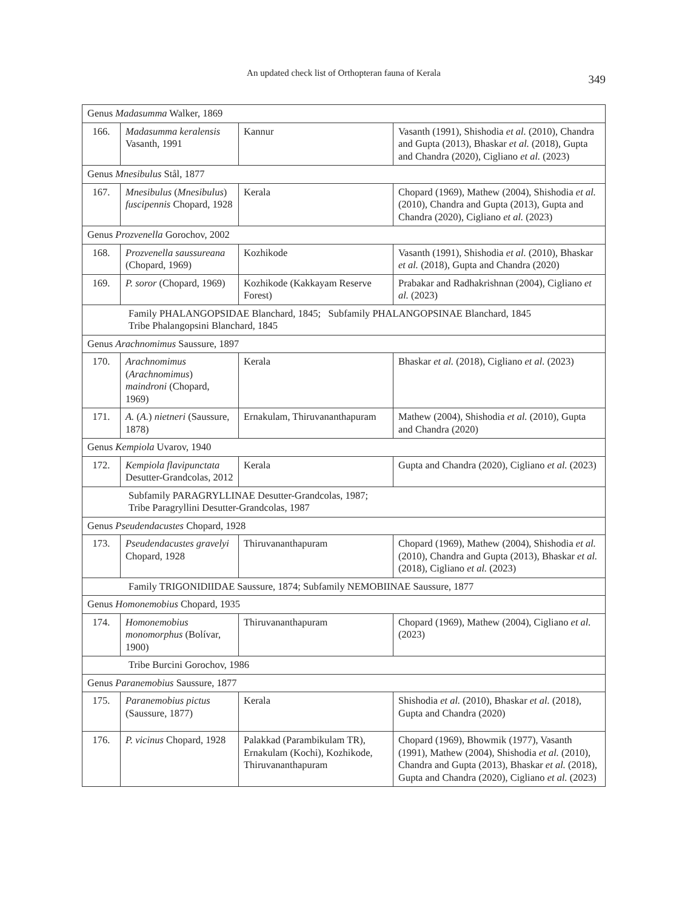An updated check list of Orthopteran fauna of Kerala
349
| Genus Madasumma Walker, 1869 | | | |
| 166. | Madasumma keralensis Vasanth, 1991 | Kannur | Vasanth (1991), Shishodia et al. (2010), Chandra and Gupta (2013), Bhaskar et al. (2018), Gupta and Chandra (2020), Cigliano et al. (2023) |
| Genus Mnesibulus Stål, 1877 | | | |
| 167. | Mnesibulus ( Mnesibulus ) fuscipennis Chopard, 1928 | Kerala | Chopard (1969), Mathew (2004), Shishodia et al. (2010), Chandra and Gupta (2013), Gupta and Chandra (2020), Cigliano et al. (2023) |
| Genus Prozvenella Gorochov, 2002 | | | |
| 168. | Prozvenella saussureana (Chopard, 1969) | Kozhikode | Vasanth (1991), Shishodia et al. (2010), Bhaskar et al. (2018), Gupta and Chandra (2020) |
| 169. | P. soror (Chopard, 1969) | Kozhikode (Kakkayam Reserve Forest) | Prabakar and Radhakrishnan (2004), Cigliano et al. (2023) |
| Family PHALANGOPSIDAE Blanchard, 1845; Subfamily PHALANGOPSINAE Blanchard, 1845 Tribe Phalangopsini Blanchard, 1845 | | | |
| Genus Arachnomimus Saussure, 1897 | | | |
| 170. | Arachnomimus ( Arachnomimus ) maindroni (Chopard, 1969) | Kerala | Bhaskar et al. (2018), Cigliano et al. (2023) |
| 171. | A. ( A. ) nietneri (Saussure, 1878) | Ernakulam, Thiruvananthapuram | Mathew (2004), Shishodia et al. (2010), Gupta and Chandra (2020) |
| Genus Kempiola Uvarov, 1940 | | | |
| 172. | Kempiola flavipunctata Desutter-Grandcolas, 2012 | Kerala | Gupta and Chandra (2020), Cigliano et al. (2023) |
| Subfamily PARAGRYLLINAE Desutter-Grandcolas, 1987; Tribe Paragryllini Desutter-Grandcolas, 1987 | | | |
| Genus Pseudendacustes Chopard, 1928 | | | |
| 173. | Pseudendacustes gravelyi Chopard, 1928 | Thiruvananthapuram | Chopard (1969), Mathew (2004), Shishodia et al. (2010), Chandra and Gupta (2013), Bhaskar et al. (2018), Cigliano et al. (2023) |
| Family TRIGONIDIIDAE Saussure, 1874; Subfamily NEMOBIINAE Saussure, 1877 | | | |
| Genus Homonemobius Chopard, 1935 | | | |
| 174. | Homonemobius monomorphus (Bolívar, 1900) | Thiruvananthapuram | Chopard (1969), Mathew (2004), Cigliano et al. (2023) |
| Tribe Burcini Gorochov, 1986 | | | |
| Genus Paranemobius Saussure, 1877 | | | |
| 175. | Paranemobius pictus (Saussure, 1877) | Kerala | Shishodia et al. (2010), Bhaskar et al. (2018), Gupta and Chandra (2020) |
| 176. | P. vicinus Chopard, 1928 | Palakkad (Parambikulam TR), Ernakulam (Kochi), Kozhikode, Thiruvananthapuram | Chopard (1969), Bhowmik (1977), Vasanth (1991), Mathew (2004), Shishodia et al. (2010), Chandra and Gupta (2013), Bhaskar et al. (2018), Gupta and Chandra (2020), Cigliano et al. (2023) |